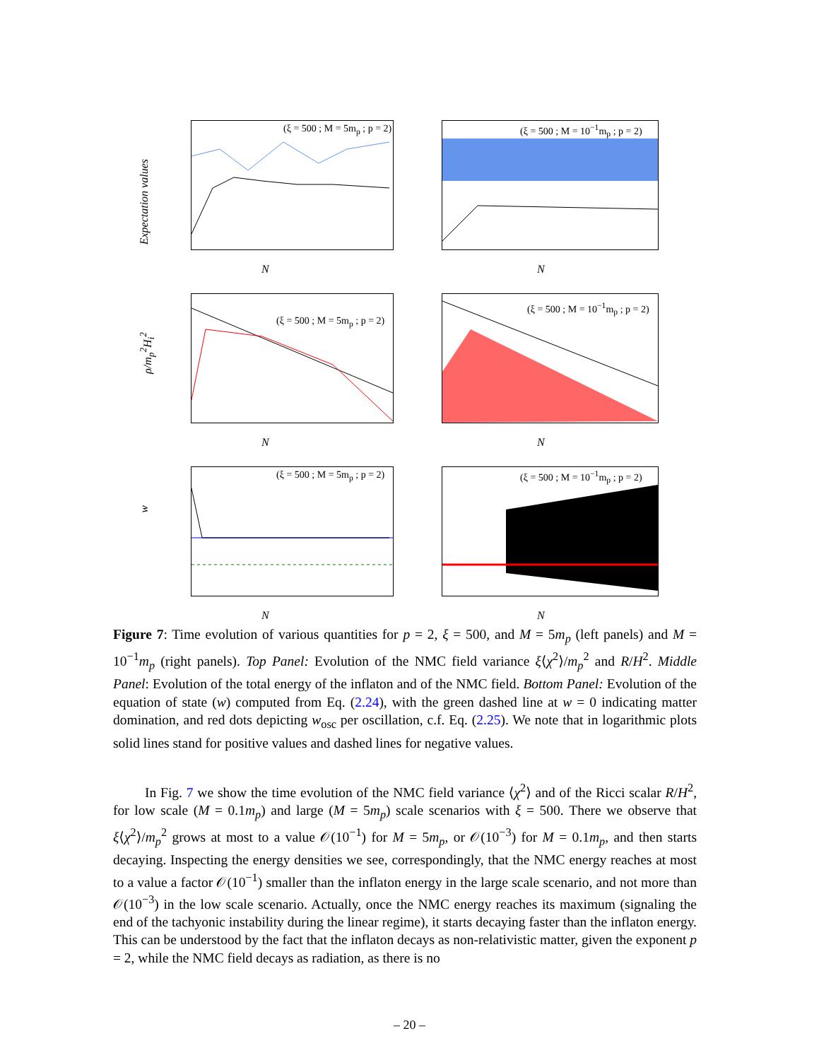Expectation values
(ξ = 500 ; M = 5m<sub>p</sub> ; p = 2)
N
(ξ = 500 ; M = 10<sup>−1</sup>m<sub>p</sub> ; p = 2)
N
ρ/m<sub>p</sub><sup>2</sup>H<sub>i</sub><sup>2</sup>
(ξ = 500 ; M = 5m<sub>p</sub> ; p = 2)
N
(ξ = 500 ; M = 10<sup>−1</sup>m<sub>p</sub> ; p = 2)
N
w
(ξ = 500 ; M = 5m<sub>p</sub> ; p = 2)
N
(ξ = 500 ; M = 10<sup>−1</sup>m<sub>p</sub> ; p = 2)
N
Figure 7: Time evolution of various quantities for p = 2, ξ = 500, and M = 5m<sub>p</sub> (left panels) and M = 10<sup>−1</sup>m<sub>p</sub> (right panels). Top Panel: Evolution of the NMC field variance ξ⟨χ<sup>2</sup>⟩/m<sub>p</sub><sup>2</sup> and R/H<sup>2</sup>. Middle Panel: Evolution of the total energy of the inflaton and of the NMC field. Bottom Panel: Evolution of the equation of state (w) computed from Eq. (2.24), with the green dashed line at w = 0 indicating matter domination, and red dots depicting w<sub>osc</sub> per oscillation, c.f. Eq. (2.25). We note that in logarithmic plots solid lines stand for positive values and dashed lines for negative values.
In Fig. 7 we show the time evolution of the NMC field variance ⟨χ<sup>2</sup>⟩ and of the Ricci scalar R/H<sup>2</sup>, for low scale (M = 0.1m<sub>p</sub>) and large (M = 5m<sub>p</sub>) scale scenarios with ξ = 500. There we observe that ξ⟨χ<sup>2</sup>⟩/m<sub>p</sub><sup>2</sup> grows at most to a value 𝒪(10<sup>−1</sup>) for M = 5m<sub>p</sub>, or 𝒪(10<sup>−3</sup>) for M = 0.1m<sub>p</sub>, and then starts decaying. Inspecting the energy densities we see, correspondingly, that the NMC energy reaches at most to a value a factor 𝒪(10<sup>−1</sup>) smaller than the inflaton energy in the large scale scenario, and not more than 𝒪(10<sup>−3</sup>) in the low scale scenario. Actually, once the NMC energy reaches its maximum (signaling the end of the tachyonic instability during the linear regime), it starts decaying faster than the inflaton energy. This can be understood by the fact that the inflaton decays as non-relativistic matter, given the exponent p = 2, while the NMC field decays as radiation, as there is no
– 20 –